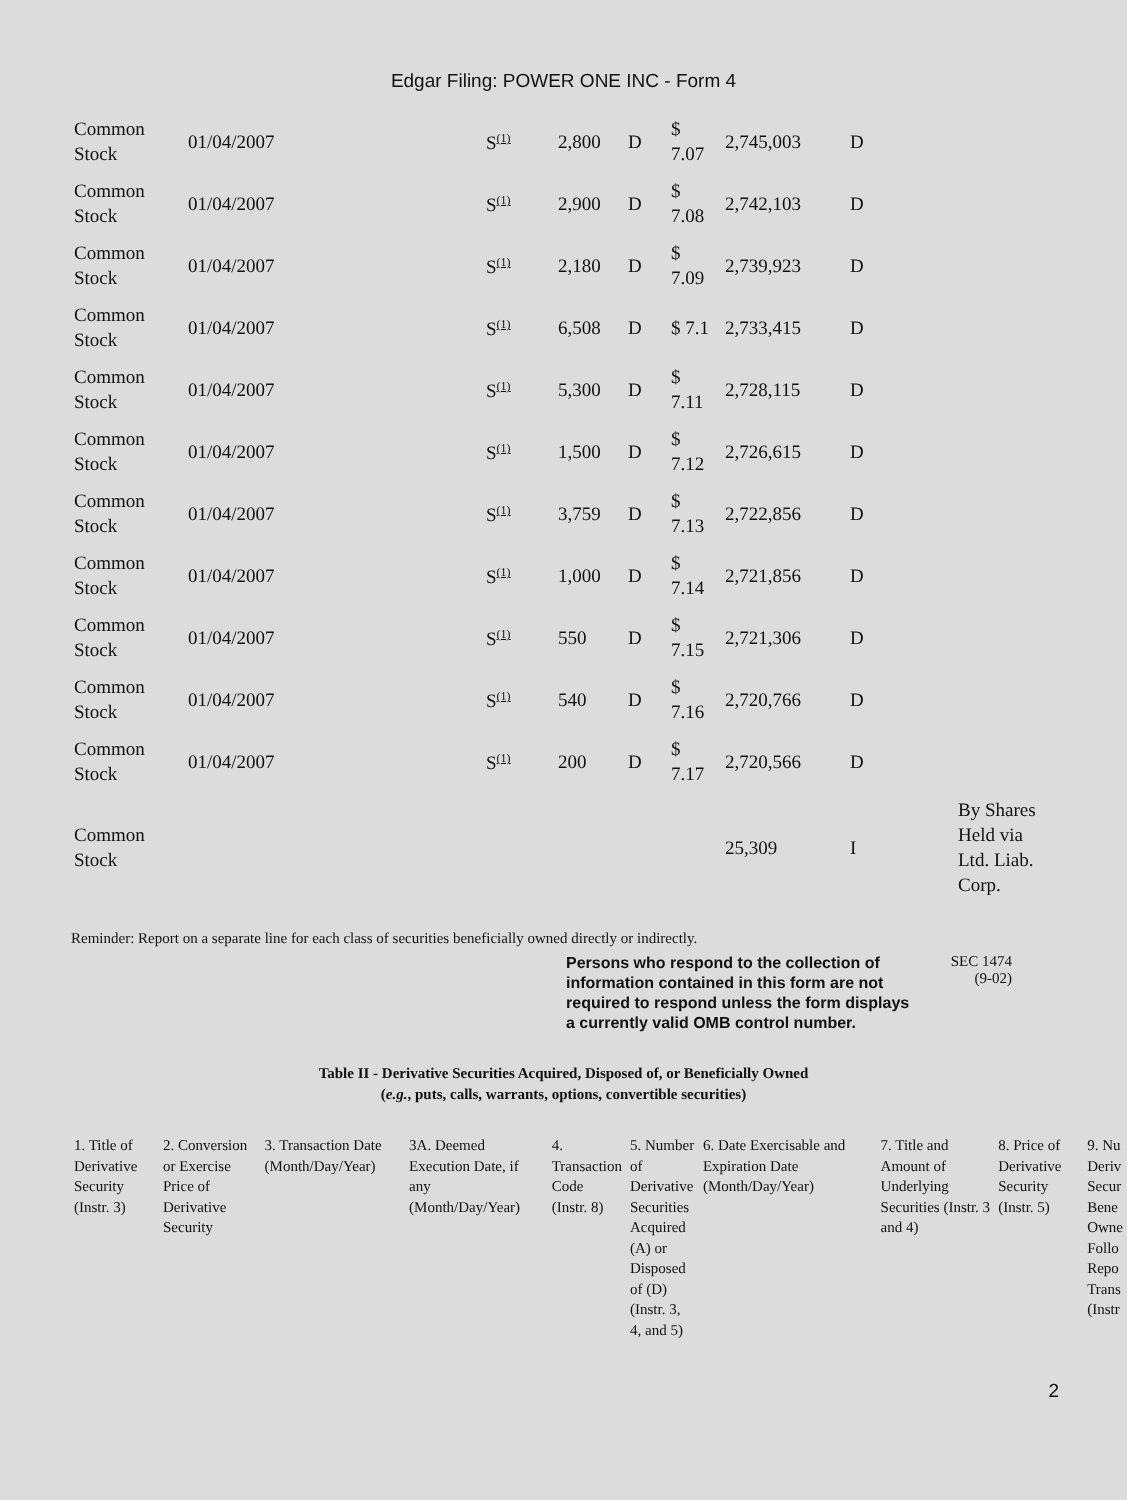Edgar Filing: POWER ONE INC - Form 4
| Common Stock | 01/04/2007 | S<sup>(1)</sup> | 2,800 | D | $ 7.07 | 2,745,003 | D | |
| Common Stock | 01/04/2007 | S<sup>(1)</sup> | 2,900 | D | $ 7.08 | 2,742,103 | D | |
| Common Stock | 01/04/2007 | S<sup>(1)</sup> | 2,180 | D | $ 7.09 | 2,739,923 | D | |
| Common Stock | 01/04/2007 | S<sup>(1)</sup> | 6,508 | D | $ 7.1 | 2,733,415 | D | |
| Common Stock | 01/04/2007 | S<sup>(1)</sup> | 5,300 | D | $ 7.11 | 2,728,115 | D | |
| Common Stock | 01/04/2007 | S<sup>(1)</sup> | 1,500 | D | $ 7.12 | 2,726,615 | D | |
| Common Stock | 01/04/2007 | S<sup>(1)</sup> | 3,759 | D | $ 7.13 | 2,722,856 | D | |
| Common Stock | 01/04/2007 | S<sup>(1)</sup> | 1,000 | D | $ 7.14 | 2,721,856 | D | |
| Common Stock | 01/04/2007 | S<sup>(1)</sup> | 550 | D | $ 7.15 | 2,721,306 | D | |
| Common Stock | 01/04/2007 | S<sup>(1)</sup> | 540 | D | $ 7.16 | 2,720,766 | D | |
| Common Stock | 01/04/2007 | S<sup>(1)</sup> | 200 | D | $ 7.17 | 2,720,566 | D | |
| Common Stock | | | | | | 25,309 | I | By Shares Held via Ltd. Liab. Corp. |
Reminder: Report on a separate line for each class of securities beneficially owned directly or indirectly.
Persons who respond to the collection of information contained in this form are not required to respond unless the form displays a currently valid OMB control number.
SEC 1474
(9-02)
Table II - Derivative Securities Acquired, Disposed of, or Beneficially Owned
(e.g., puts, calls, warrants, options, convertible securities)
| 1. Title of Derivative Security (Instr. 3) | 2. Conversion or Exercise Price of Derivative Security | 3. Transaction Date (Month/Day/Year) | 3A. Deemed Execution Date, if any (Month/Day/Year) | 4. Transaction Code (Instr. 8) | 5. Number of Derivative Securities Acquired (A) or Disposed of (D) (Instr. 3, 4, and 5) | 6. Date Exercisable and Expiration Date (Month/Day/Year) | 7. Title and Amount of Underlying Securities (Instr. 3 and 4) | 8. Price of Derivative Security (Instr. 5) | 9. Nu Deriv Secur Bene Owne Follo Repo Trans (Instr |
| --- | --- | --- | --- | --- | --- | --- | --- | --- | --- |
2